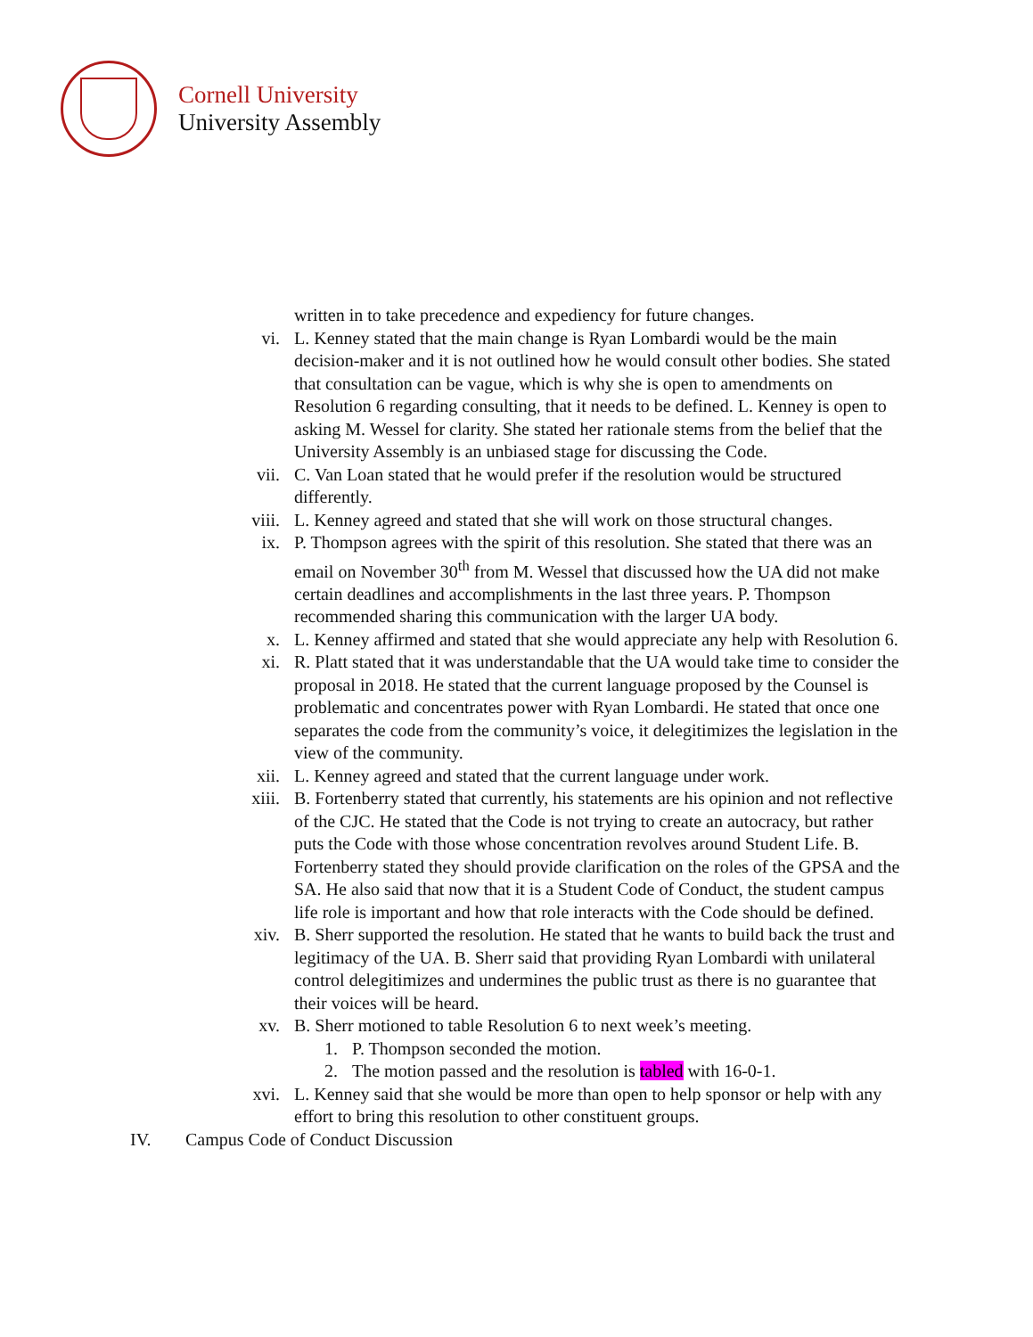Cornell University
University Assembly
written in to take precedence and expediency for future changes.
vi. L. Kenney stated that the main change is Ryan Lombardi would be the main decision-maker and it is not outlined how he would consult other bodies. She stated that consultation can be vague, which is why she is open to amendments on Resolution 6 regarding consulting, that it needs to be defined. L. Kenney is open to asking M. Wessel for clarity. She stated her rationale stems from the belief that the University Assembly is an unbiased stage for discussing the Code.
vii. C. Van Loan stated that he would prefer if the resolution would be structured differently.
viii. L. Kenney agreed and stated that she will work on those structural changes.
ix. P. Thompson agrees with the spirit of this resolution. She stated that there was an email on November 30<sup>th</sup> from M. Wessel that discussed how the UA did not make certain deadlines and accomplishments in the last three years. P. Thompson recommended sharing this communication with the larger UA body.
x. L. Kenney affirmed and stated that she would appreciate any help with Resolution 6.
xi. R. Platt stated that it was understandable that the UA would take time to consider the proposal in 2018. He stated that the current language proposed by the Counsel is problematic and concentrates power with Ryan Lombardi. He stated that once one separates the code from the community’s voice, it delegitimizes the legislation in the view of the community.
xii. L. Kenney agreed and stated that the current language under work.
xiii. B. Fortenberry stated that currently, his statements are his opinion and not reflective of the CJC. He stated that the Code is not trying to create an autocracy, but rather puts the Code with those whose concentration revolves around Student Life. B. Fortenberry stated they should provide clarification on the roles of the GPSA and the SA. He also said that now that it is a Student Code of Conduct, the student campus life role is important and how that role interacts with the Code should be defined.
xiv. B. Sherr supported the resolution. He stated that he wants to build back the trust and legitimacy of the UA. B. Sherr said that providing Ryan Lombardi with unilateral control delegitimizes and undermines the public trust as there is no guarantee that their voices will be heard.
xv. B. Sherr motioned to table Resolution 6 to next week’s meeting.
1. P. Thompson seconded the motion.
2. The motion passed and the resolution is tabled with 16-0-1.
xvi. L. Kenney said that she would be more than open to help sponsor or help with any effort to bring this resolution to other constituent groups.
IV. Campus Code of Conduct Discussion